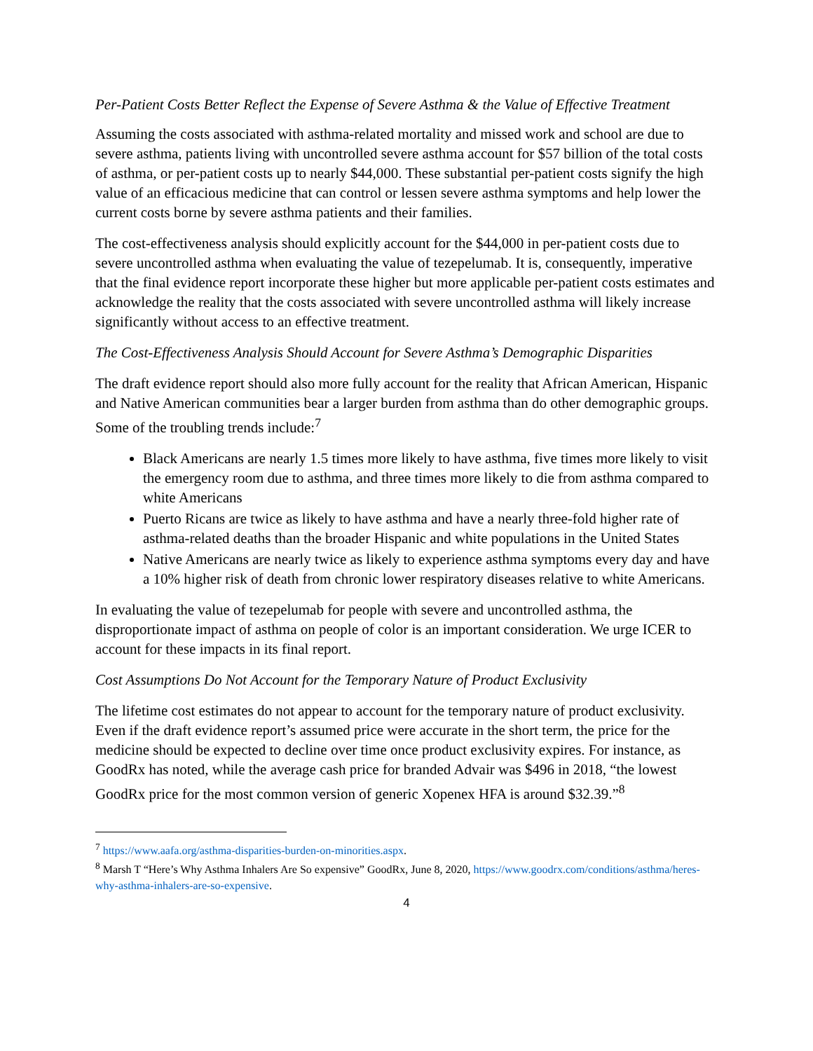Per-Patient Costs Better Reflect the Expense of Severe Asthma & the Value of Effective Treatment
Assuming the costs associated with asthma-related mortality and missed work and school are due to severe asthma, patients living with uncontrolled severe asthma account for $57 billion of the total costs of asthma, or per-patient costs up to nearly $44,000. These substantial per-patient costs signify the high value of an efficacious medicine that can control or lessen severe asthma symptoms and help lower the current costs borne by severe asthma patients and their families.
The cost-effectiveness analysis should explicitly account for the $44,000 in per-patient costs due to severe uncontrolled asthma when evaluating the value of tezepelumab. It is, consequently, imperative that the final evidence report incorporate these higher but more applicable per-patient costs estimates and acknowledge the reality that the costs associated with severe uncontrolled asthma will likely increase significantly without access to an effective treatment.
The Cost-Effectiveness Analysis Should Account for Severe Asthma’s Demographic Disparities
The draft evidence report should also more fully account for the reality that African American, Hispanic and Native American communities bear a larger burden from asthma than do other demographic groups. Some of the troubling trends include:<sup>7</sup>
Black Americans are nearly 1.5 times more likely to have asthma, five times more likely to visit the emergency room due to asthma, and three times more likely to die from asthma compared to white Americans
Puerto Ricans are twice as likely to have asthma and have a nearly three-fold higher rate of asthma-related deaths than the broader Hispanic and white populations in the United States
Native Americans are nearly twice as likely to experience asthma symptoms every day and have a 10% higher risk of death from chronic lower respiratory diseases relative to white Americans.
In evaluating the value of tezepelumab for people with severe and uncontrolled asthma, the disproportionate impact of asthma on people of color is an important consideration. We urge ICER to account for these impacts in its final report.
Cost Assumptions Do Not Account for the Temporary Nature of Product Exclusivity
The lifetime cost estimates do not appear to account for the temporary nature of product exclusivity. Even if the draft evidence report’s assumed price were accurate in the short term, the price for the medicine should be expected to decline over time once product exclusivity expires. For instance, as GoodRx has noted, while the average cash price for branded Advair was $496 in 2018, “the lowest GoodRx price for the most common version of generic Xopenex HFA is around $32.39.”<sup>8</sup>
<sup>7</sup> https://www.aafa.org/asthma-disparities-burden-on-minorities.aspx.
<sup>8</sup> Marsh T “Here’s Why Asthma Inhalers Are So expensive” GoodRx, June 8, 2020, https://www.goodrx.com/conditions/asthma/heres-why-asthma-inhalers-are-so-expensive.
4